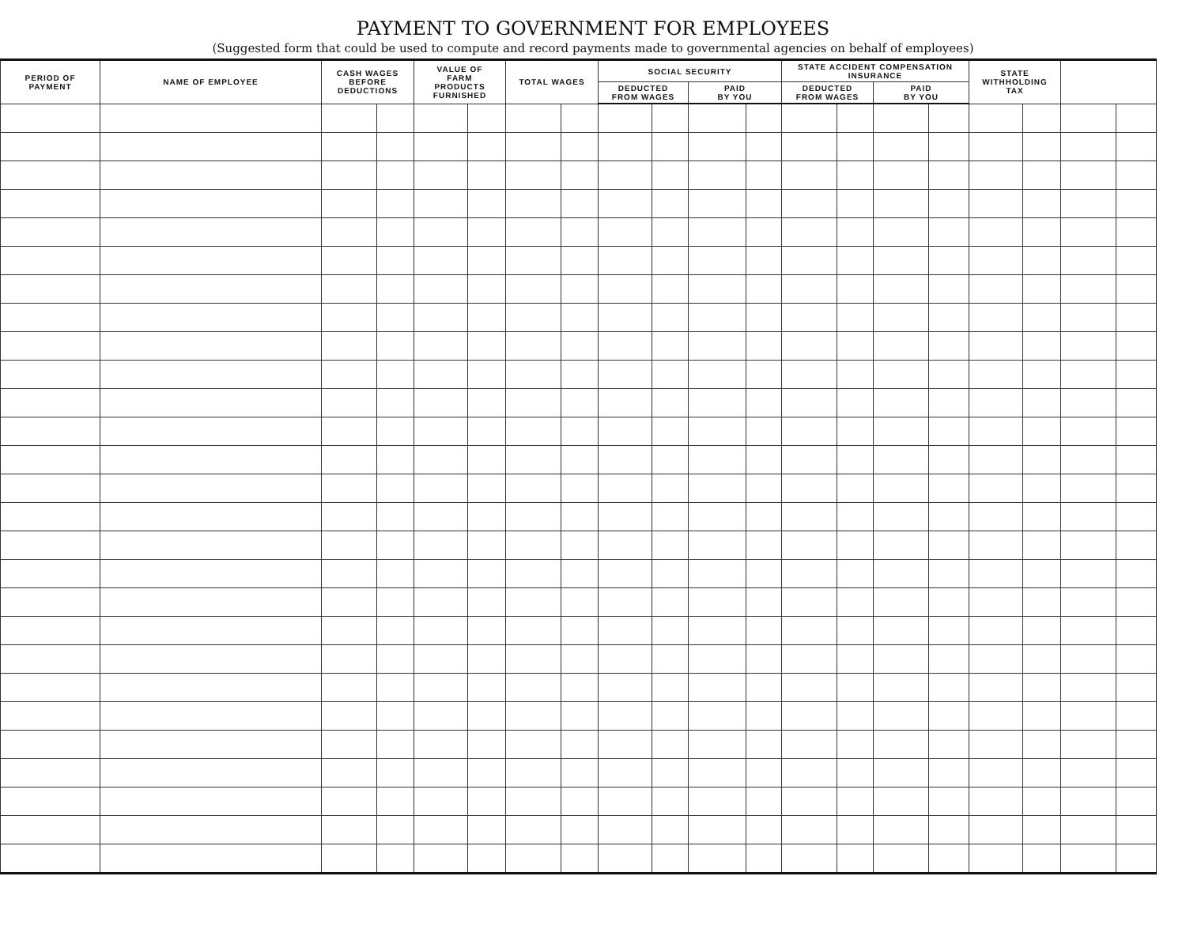PAYMENT TO GOVERNMENT FOR EMPLOYEES
(Suggested form that could be used to compute and record payments made to governmental agencies on behalf of employees)
| PERIOD OF PAYMENT | NAME OF EMPLOYEE | CASH WAGES BEFORE DEDUCTIONS | | VALUE OF FARM PRODUCTS FURNISHED | | TOTAL WAGES | | SOCIAL SECURITY | | | | STATE ACCIDENT COMPENSATION INSURANCE | | | | STATE WITHHOLDING TAX | | | |
| --- | --- | --- | --- | --- | --- | --- | --- | --- | --- | --- | --- | --- | --- | --- | --- | --- | --- | --- | --- |
| | | | | | | | | DEDUCTED FROM WAGES | | PAID BY YOU | | DEDUCTED FROM WAGES | | PAID BY YOU | | | | | |